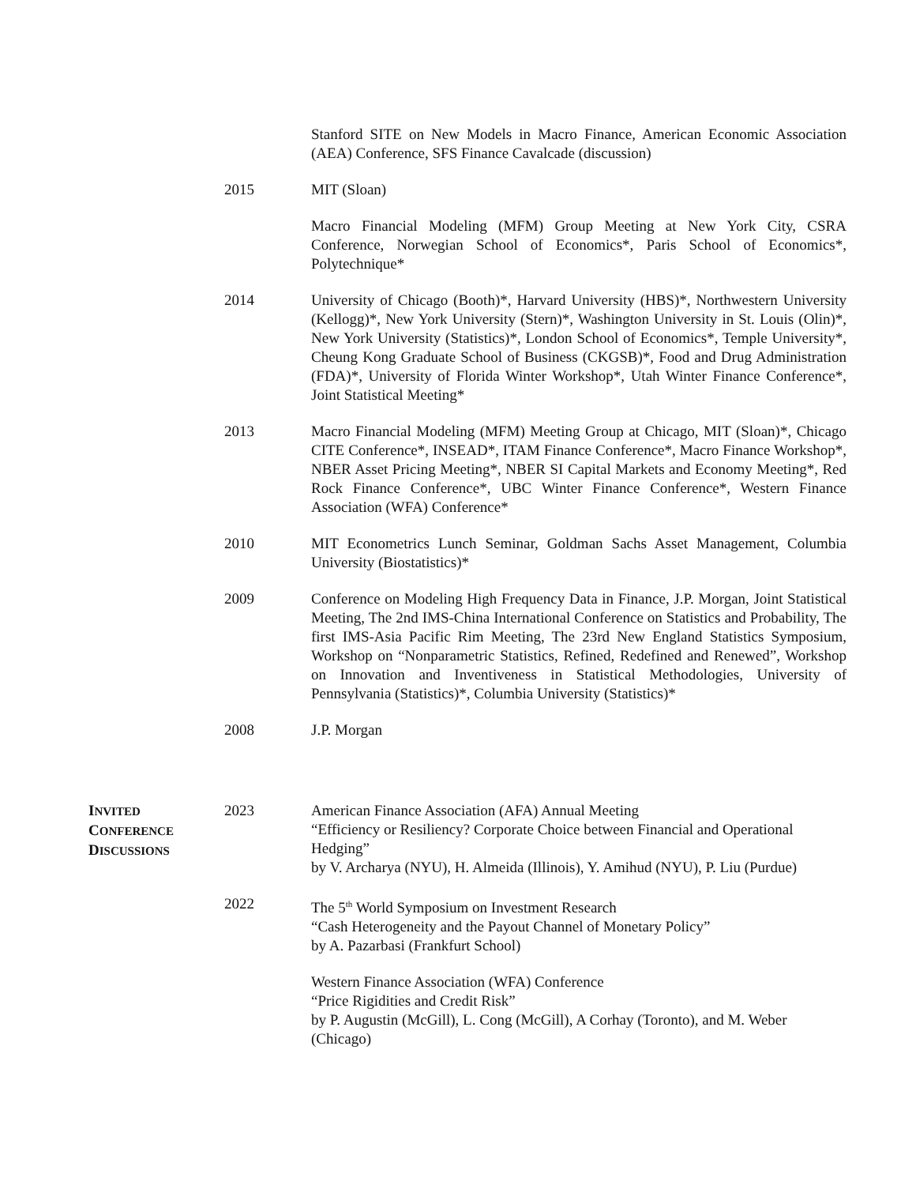Stanford SITE on New Models in Macro Finance, American Economic Association (AEA) Conference, SFS Finance Cavalcade (discussion)
2015 MIT (Sloan)
Macro Financial Modeling (MFM) Group Meeting at New York City, CSRA Conference, Norwegian School of Economics*, Paris School of Economics*, Polytechnique*
2014 University of Chicago (Booth)*, Harvard University (HBS)*, Northwestern University (Kellogg)*, New York University (Stern)*, Washington University in St. Louis (Olin)*, New York University (Statistics)*, London School of Economics*, Temple University*, Cheung Kong Graduate School of Business (CKGSB)*, Food and Drug Administration (FDA)*, University of Florida Winter Workshop*, Utah Winter Finance Conference*, Joint Statistical Meeting*
2013 Macro Financial Modeling (MFM) Meeting Group at Chicago, MIT (Sloan)*, Chicago CITE Conference*, INSEAD*, ITAM Finance Conference*, Macro Finance Workshop*, NBER Asset Pricing Meeting*, NBER SI Capital Markets and Economy Meeting*, Red Rock Finance Conference*, UBC Winter Finance Conference*, Western Finance Association (WFA) Conference*
2010 MIT Econometrics Lunch Seminar, Goldman Sachs Asset Management, Columbia University (Biostatistics)*
2009 Conference on Modeling High Frequency Data in Finance, J.P. Morgan, Joint Statistical Meeting, The 2nd IMS-China International Conference on Statistics and Probability, The first IMS-Asia Pacific Rim Meeting, The 23rd New England Statistics Symposium, Workshop on “Nonparametric Statistics, Refined, Redefined and Renewed”, Workshop on Innovation and Inventiveness in Statistical Methodologies, University of Pennsylvania (Statistics)*, Columbia University (Statistics)*
2008 J.P. Morgan
INVITED
CONFERENCE
DISCUSSIONS
2023 American Finance Association (AFA) Annual Meeting
“Efficiency or Resiliency? Corporate Choice between Financial and Operational Hedging”
by V. Archarya (NYU), H. Almeida (Illinois), Y. Amihud (NYU), P. Liu (Purdue)
2022 The 5<sup>th</sup> World Symposium on Investment Research
“Cash Heterogeneity and the Payout Channel of Monetary Policy”
by A. Pazarbasi (Frankfurt School)
Western Finance Association (WFA) Conference
“Price Rigidities and Credit Risk”
by P. Augustin (McGill), L. Cong (McGill), A Corhay (Toronto), and M. Weber (Chicago)